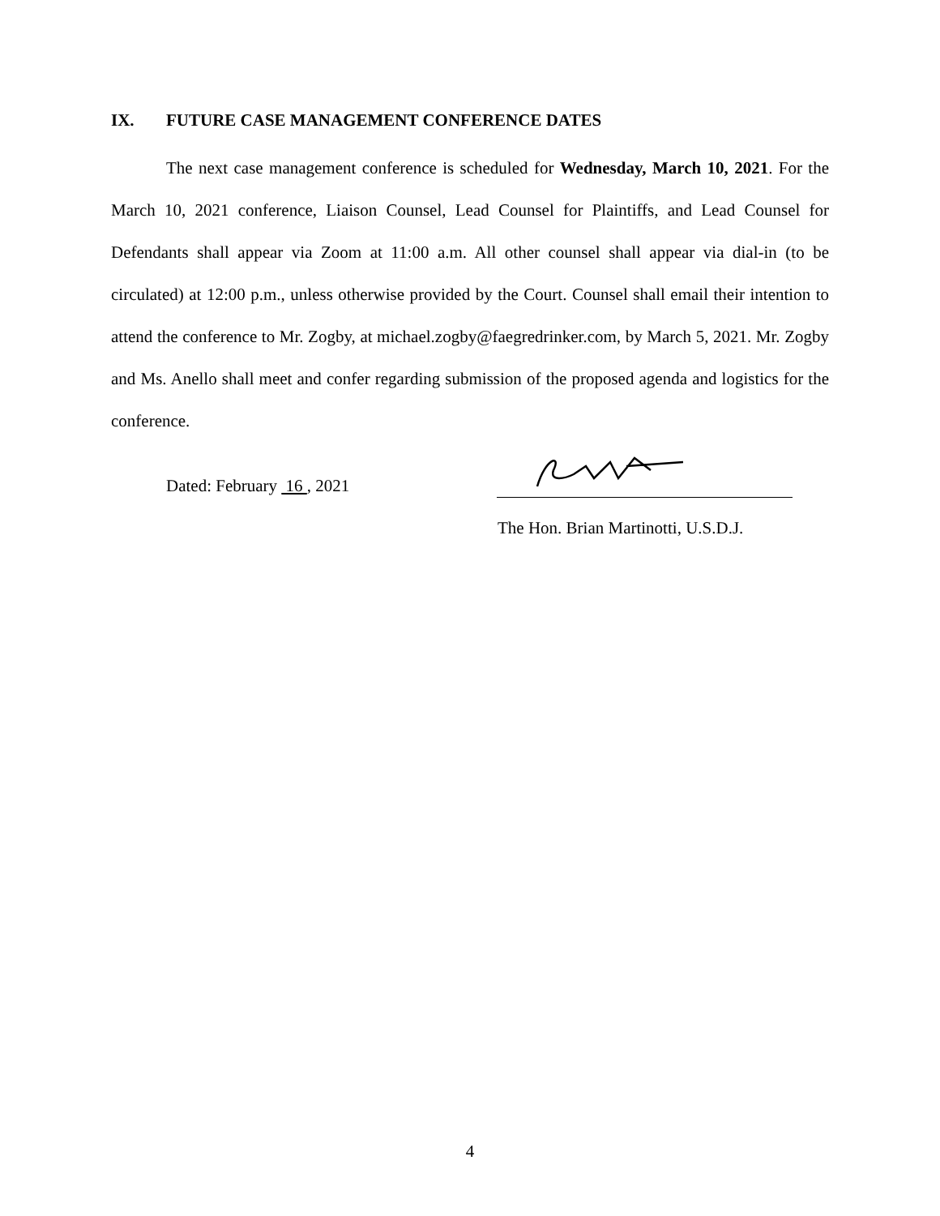IX. FUTURE CASE MANAGEMENT CONFERENCE DATES
The next case management conference is scheduled for Wednesday, March 10, 2021. For the March 10, 2021 conference, Liaison Counsel, Lead Counsel for Plaintiffs, and Lead Counsel for Defendants shall appear via Zoom at 11:00 a.m. All other counsel shall appear via dial-in (to be circulated) at 12:00 p.m., unless otherwise provided by the Court. Counsel shall email their intention to attend the conference to Mr. Zogby, at michael.zogby@faegredrinker.com, by March 5, 2021. Mr. Zogby and Ms. Anello shall meet and confer regarding submission of the proposed agenda and logistics for the conference.
Dated: February 16 , 2021
The Hon. Brian Martinotti, U.S.D.J.
4